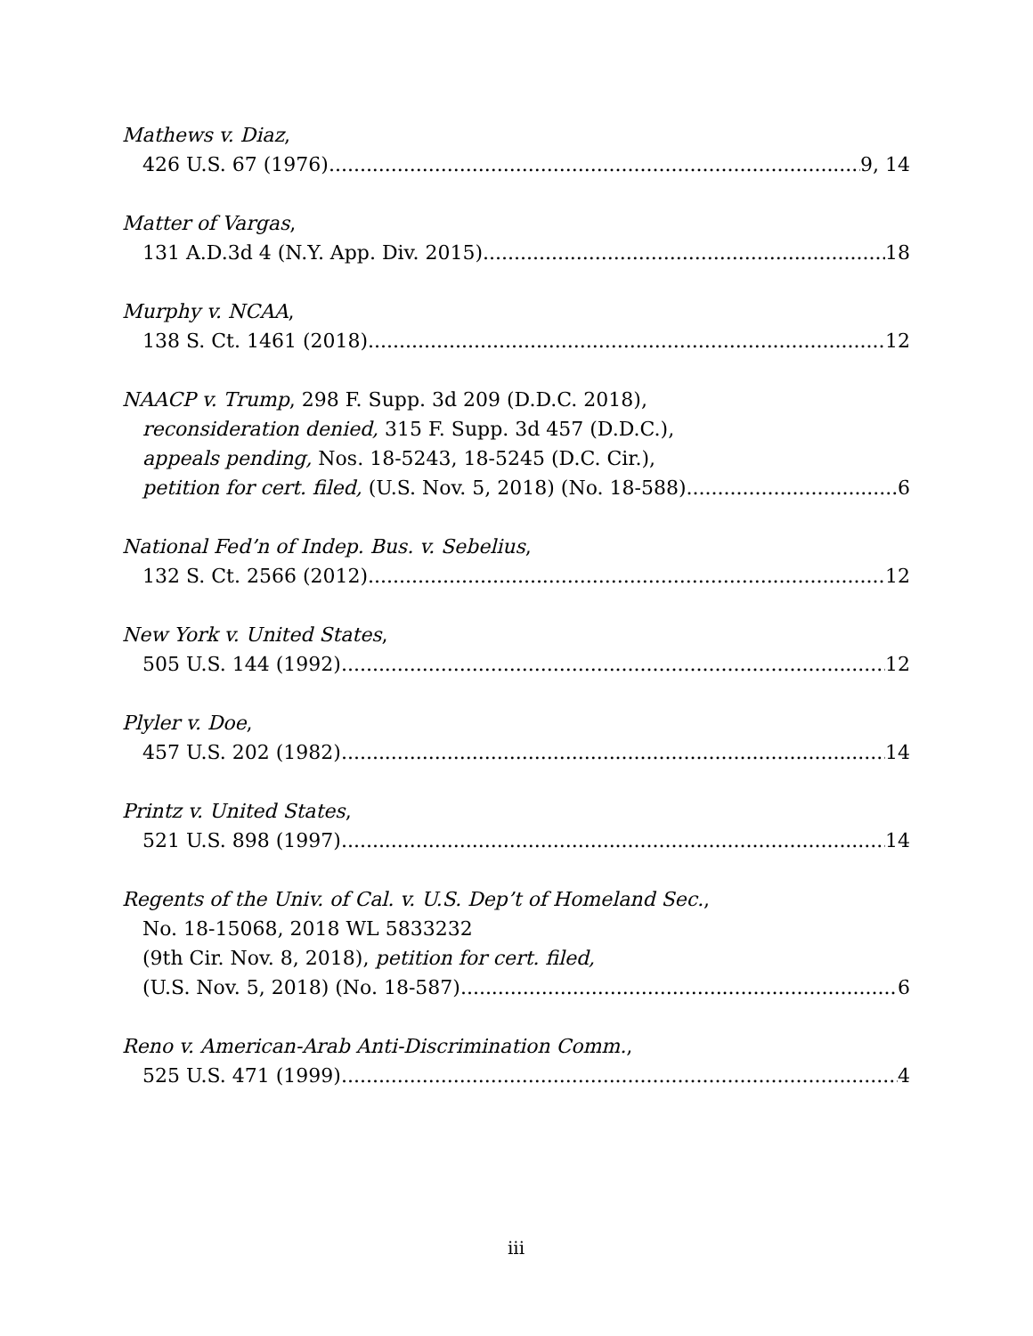Mathews v. Diaz,
426 U.S. 67 (1976) 9, 14
Matter of Vargas,
131 A.D.3d 4 (N.Y. App. Div. 2015) 18
Murphy v. NCAA,
138 S. Ct. 1461 (2018) 12
NAACP v. Trump, 298 F. Supp. 3d 209 (D.D.C. 2018),
reconsideration denied, 315 F. Supp. 3d 457 (D.D.C.),
appeals pending, Nos. 18-5243, 18-5245 (D.C. Cir.),
petition for cert. filed, (U.S. Nov. 5, 2018) (No. 18-588) 6
National Fed’n of Indep. Bus. v. Sebelius,
132 S. Ct. 2566 (2012) 12
New York v. United States,
505 U.S. 144 (1992) 12
Plyler v. Doe,
457 U.S. 202 (1982) 14
Printz v. United States,
521 U.S. 898 (1997) 14
Regents of the Univ. of Cal. v. U.S. Dep’t of Homeland Sec.,
No. 18-15068, 2018 WL 5833232
(9th Cir. Nov. 8, 2018), petition for cert. filed,
(U.S. Nov. 5, 2018) (No. 18-587) 6
Reno v. American-Arab Anti-Discrimination Comm.,
525 U.S. 471 (1999) 4
iii